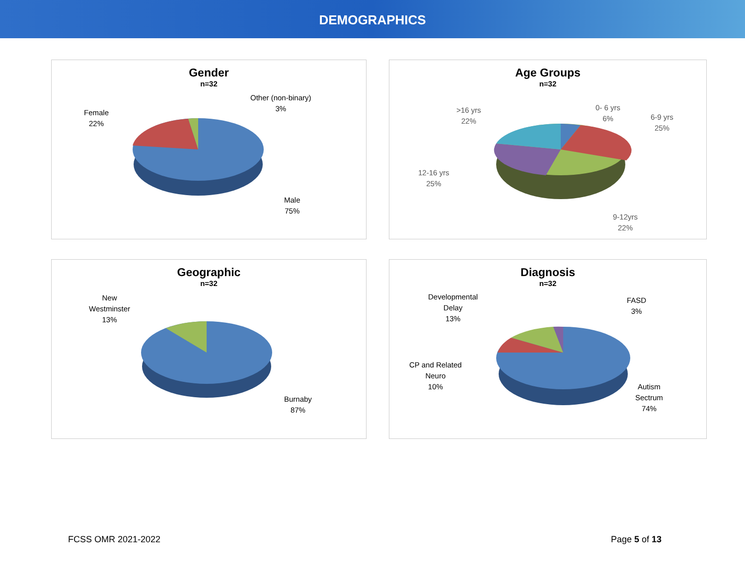DEMOGRAPHICS
Gender
n=32
Female
22%
Other (non-binary)
3%
Male
75%
Age Groups
n=32
>16 yrs
22%
0- 6 yrs
6%
6-9 yrs
25%
12-16 yrs
25%
9-12yrs
22%
Geographic
n=32
New
Westminster
13%
Burnaby
87%
Diagnosis
n=32
Developmental
Delay
13%
FASD
3%
CP and Related
Neuro
10%
Autism
Sectrum
74%
FCSS OMR 2021-2022 Page 5 of 13